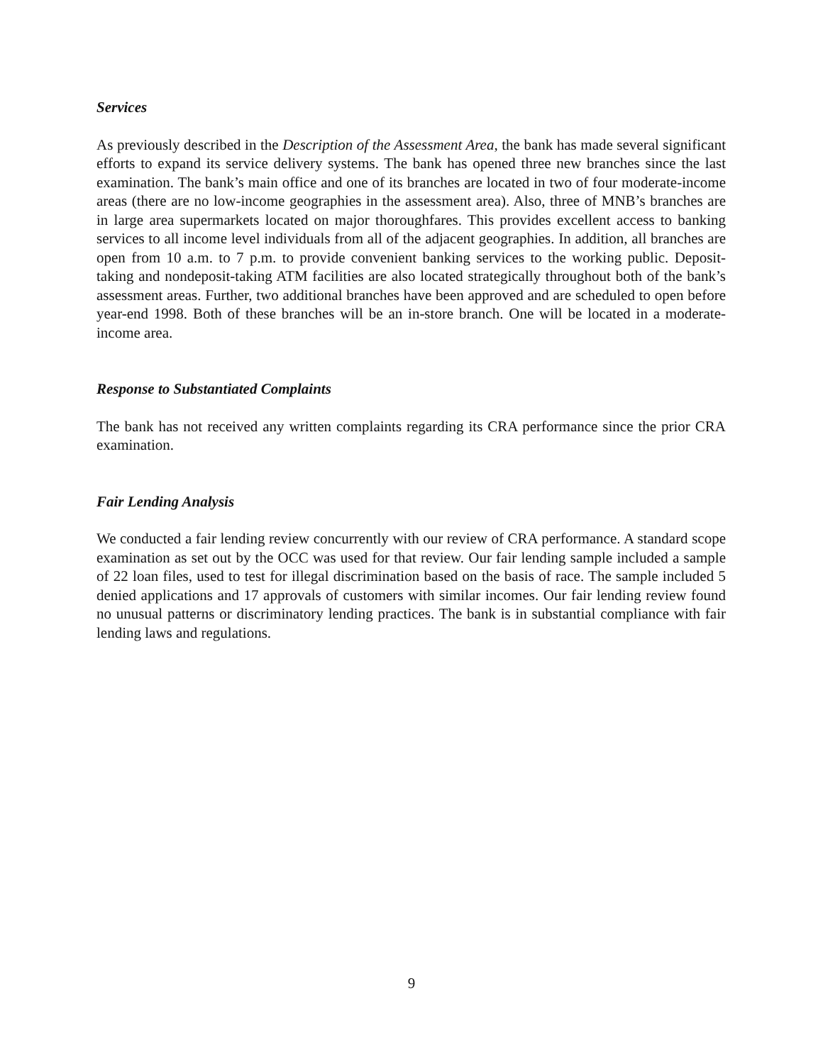Services
As previously described in the Description of the Assessment Area, the bank has made several significant efforts to expand its service delivery systems. The bank has opened three new branches since the last examination. The bank’s main office and one of its branches are located in two of four moderate-income areas (there are no low-income geographies in the assessment area). Also, three of MNB’s branches are in large area supermarkets located on major thoroughfares. This provides excellent access to banking services to all income level individuals from all of the adjacent geographies. In addition, all branches are open from 10 a.m. to 7 p.m. to provide convenient banking services to the working public. Deposit-taking and nondeposit-taking ATM facilities are also located strategically throughout both of the bank’s assessment areas. Further, two additional branches have been approved and are scheduled to open before year-end 1998. Both of these branches will be an in-store branch. One will be located in a moderate-income area.
Response to Substantiated Complaints
The bank has not received any written complaints regarding its CRA performance since the prior CRA examination.
Fair Lending Analysis
We conducted a fair lending review concurrently with our review of CRA performance. A standard scope examination as set out by the OCC was used for that review. Our fair lending sample included a sample of 22 loan files, used to test for illegal discrimination based on the basis of race. The sample included 5 denied applications and 17 approvals of customers with similar incomes. Our fair lending review found no unusual patterns or discriminatory lending practices. The bank is in substantial compliance with fair lending laws and regulations.
9